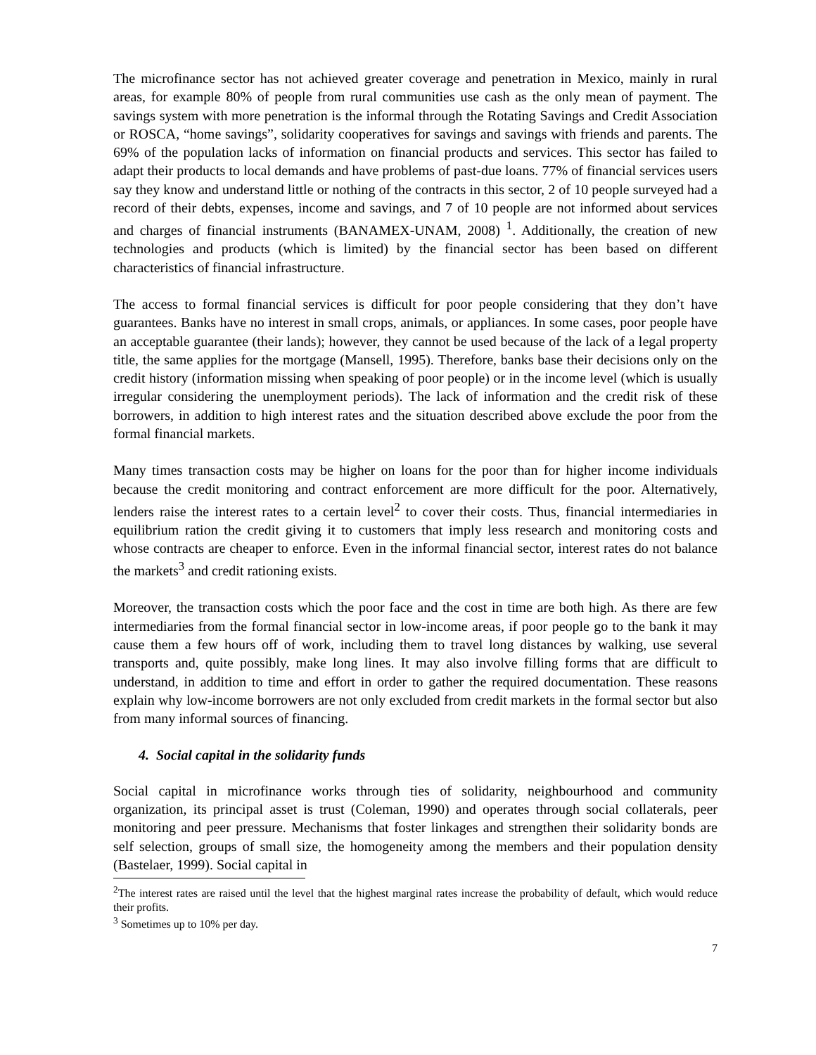The microfinance sector has not achieved greater coverage and penetration in Mexico, mainly in rural areas, for example 80% of people from rural communities use cash as the only mean of payment. The savings system with more penetration is the informal through the Rotating Savings and Credit Association or ROSCA, “home savings”, solidarity cooperatives for savings and savings with friends and parents. The 69% of the population lacks of information on financial products and services. This sector has failed to adapt their products to local demands and have problems of past-due loans. 77% of financial services users say they know and understand little or nothing of the contracts in this sector, 2 of 10 people surveyed had a record of their debts, expenses, income and savings, and 7 of 10 people are not informed about services and charges of financial instruments (BANAMEX-UNAM, 2008) <sup>1</sup>. Additionally, the creation of new technologies and products (which is limited) by the financial sector has been based on different characteristics of financial infrastructure.
The access to formal financial services is difficult for poor people considering that they don’t have guarantees. Banks have no interest in small crops, animals, or appliances. In some cases, poor people have an acceptable guarantee (their lands); however, they cannot be used because of the lack of a legal property title, the same applies for the mortgage (Mansell, 1995). Therefore, banks base their decisions only on the credit history (information missing when speaking of poor people) or in the income level (which is usually irregular considering the unemployment periods). The lack of information and the credit risk of these borrowers, in addition to high interest rates and the situation described above exclude the poor from the formal financial markets.
Many times transaction costs may be higher on loans for the poor than for higher income individuals because the credit monitoring and contract enforcement are more difficult for the poor. Alternatively, lenders raise the interest rates to a certain level<sup>2</sup> to cover their costs. Thus, financial intermediaries in equilibrium ration the credit giving it to customers that imply less research and monitoring costs and whose contracts are cheaper to enforce. Even in the informal financial sector, interest rates do not balance the markets<sup>3</sup> and credit rationing exists.
Moreover, the transaction costs which the poor face and the cost in time are both high. As there are few intermediaries from the formal financial sector in low-income areas, if poor people go to the bank it may cause them a few hours off of work, including them to travel long distances by walking, use several transports and, quite possibly, make long lines. It may also involve filling forms that are difficult to understand, in addition to time and effort in order to gather the required documentation. These reasons explain why low-income borrowers are not only excluded from credit markets in the formal sector but also from many informal sources of financing.
4. Social capital in the solidarity funds
Social capital in microfinance works through ties of solidarity, neighbourhood and community organization, its principal asset is trust (Coleman, 1990) and operates through social collaterals, peer monitoring and peer pressure. Mechanisms that foster linkages and strengthen their solidarity bonds are self selection, groups of small size, the homogeneity among the members and their population density (Bastelaer, 1999). Social capital in
<sup>2</sup> The interest rates are raised until the level that the highest marginal rates increase the probability of default, which would reduce their profits.
<sup>3</sup> Sometimes up to 10% per day.
7